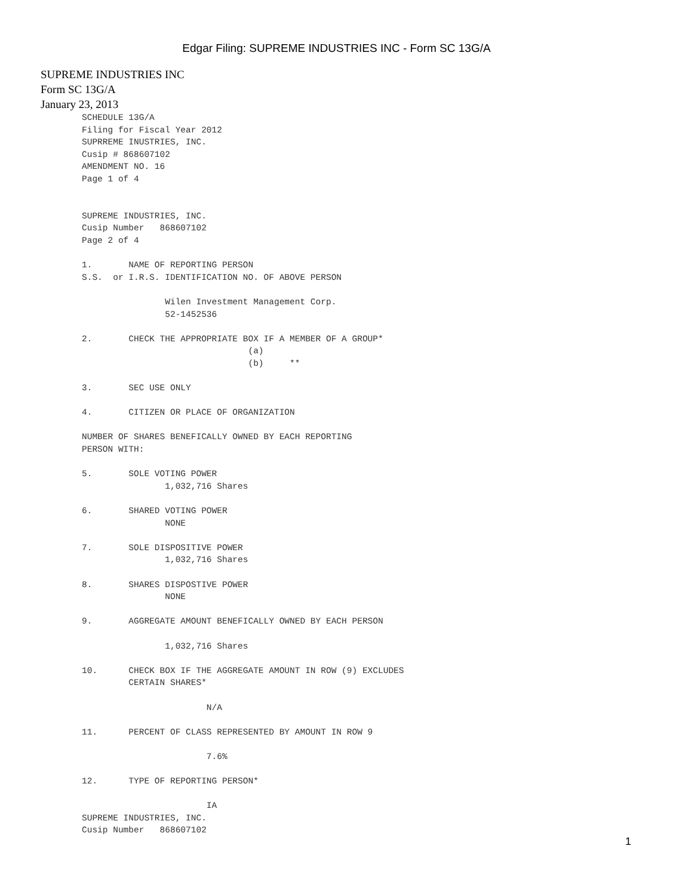Edgar Filing: SUPREME INDUSTRIES INC - Form SC 13G/A
SUPREME INDUSTRIES INC
Form SC 13G/A
January 23, 2013
SCHEDULE 13G/A
Filing for Fiscal Year 2012
SUPRREME INUSTRIES, INC.
Cusip # 868607102
AMENDMENT NO. 16
Page 1 of 4


SUPREME INDUSTRIES, INC.
Cusip Number   868607102
Page 2 of 4

1.       NAME OF REPORTING PERSON
S.S.  or I.R.S. IDENTIFICATION NO. OF ABOVE PERSON

                Wilen Investment Management Corp.
                52-1452536

2.       CHECK THE APPROPRIATE BOX IF A MEMBER OF A GROUP*
                                (a)
                                (b)     **

3.       SEC USE ONLY

4.       CITIZEN OR PLACE OF ORGANIZATION

NUMBER OF SHARES BENEFICALLY OWNED BY EACH REPORTING
PERSON WITH:

5.       SOLE VOTING POWER
                1,032,716 Shares

6.       SHARED VOTING POWER
                NONE

7.       SOLE DISPOSITIVE POWER
                1,032,716 Shares

8.       SHARES DISPOSTIVE POWER
                NONE

9.       AGGREGATE AMOUNT BENEFICALLY OWNED BY EACH PERSON

                1,032,716 Shares

10.      CHECK BOX IF THE AGGREGATE AMOUNT IN ROW (9) EXCLUDES
         CERTAIN SHARES*

                        N/A

11.      PERCENT OF CLASS REPRESENTED BY AMOUNT IN ROW 9

                        7.6%

12.      TYPE OF REPORTING PERSON*

                        IA
SUPREME INDUSTRIES, INC.
Cusip Number   868607102
1